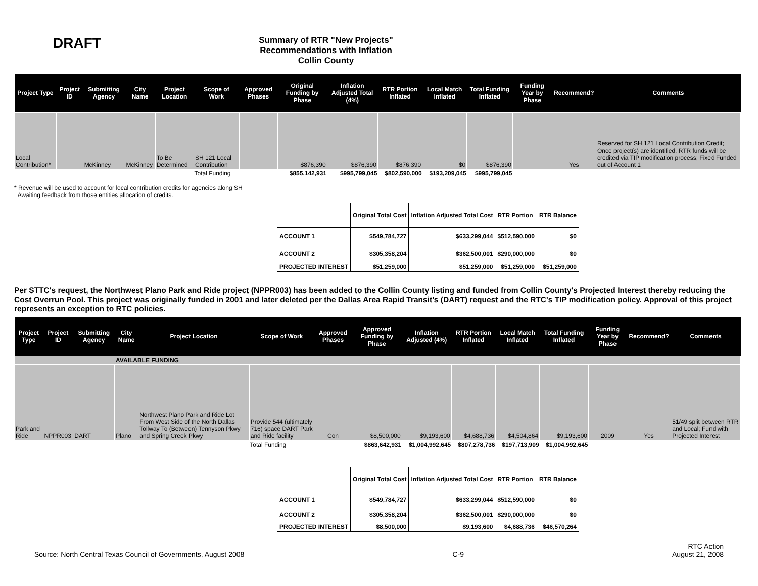DRAFT
Summary of RTR "New Projects" Recommendations with Inflation
Collin County
| Project Type | Project ID | Submitting Agency | City Name | Project Location | Scope of Work | Approved Phases | Original Funding by Phase | Inflation Adjusted Total (4%) | RTR Portion Inflated | Local Match Inflated | Total Funding Inflated | Funding Year by Phase | Recommend? | Comments |
| --- | --- | --- | --- | --- | --- | --- | --- | --- | --- | --- | --- | --- | --- | --- |
| Local Contribution* | | McKinney | McKinney | To Be Determined | SH 121 Local Contribution | | $876,390 | $876,390 | $876,390 | $0 | $876,390 | | Yes | Reserved for SH 121 Local Contribution Credit; Once project(s) are identified, RTR funds will be credited via TIP modification process; Fixed Funded out of Account 1 |
| | | | | | Total Funding | | $855,142,931 | $995,799,045 | $802,590,000 | $193,209,045 | $995,799,045 | | | |
* Revenue will be used to account for local contribution credits for agencies along SH
Awaiting feedback from those entities allocation of credits.
| | Original Total Cost | Inflation Adjusted Total Cost | RTR Portion | RTR Balance |
| --- | --- | --- | --- | --- |
| ACCOUNT 1 | $549,784,727 | $633,299,044 | $512,590,000 | $0 |
| ACCOUNT 2 | $305,358,204 | $362,500,001 | $290,000,000 | $0 |
| PROJECTED INTEREST | $51,259,000 | $51,259,000 | $51,259,000 | $51,259,000 |
Per STTC's request, the Northwest Plano Park and Ride project (NPPR003) has been added to the Collin County listing and funded from Collin County's Projected Interest thereby reducing the Cost Overrun Pool. This project was originally funded in 2001 and later deleted per the Dallas Area Rapid Transit's (DART) request and the RTC's TIP modification policy. Approval of this project represents an exception to RTC policies.
| Project Type | Project ID | Submitting Agency | City Name | Project Location | Scope of Work | Approved Phases | Approved Funding by Phase | Inflation Adjusted (4%) | RTR Portion Inflated | Local Match Inflated | Total Funding Inflated | Funding Year by Phase | Recommend? | Comments |
| --- | --- | --- | --- | --- | --- | --- | --- | --- | --- | --- | --- | --- | --- | --- |
| AVAILABLE FUNDING | | | | | | | | | | | | | | |
| Park and Ride | NPPR003 | DART | Plano | Northwest Plano Park and Ride Lot From West Side of the North Dallas Tollway To (Between) Tennyson Pkwy and Spring Creek Pkwy | Provide 544 (ultimately 716) space DART Park and Ride facility | Con | $8,500,000 | $9,193,600 | $4,688,736 | $4,504,864 | $9,193,600 | 2009 | Yes | 51/49 split between RTR and Local; Fund with Projected Interest |
| | | | | | Total Funding | | $863,642,931 | $1,004,992,645 | $807,278,736 | $197,713,909 | $1,004,992,645 | | | |
| | Original Total Cost | Inflation Adjusted Total Cost | RTR Portion | RTR Balance |
| --- | --- | --- | --- | --- |
| ACCOUNT 1 | $549,784,727 | $633,299,044 | $512,590,000 | $0 |
| ACCOUNT 2 | $305,358,204 | $362,500,001 | $290,000,000 | $0 |
| PROJECTED INTEREST | $8,500,000 | $9,193,600 | $4,688,736 | $46,570,264 |
Source: North Central Texas Council of Governments, August 2008 C-9 RTC Action
August 21, 2008